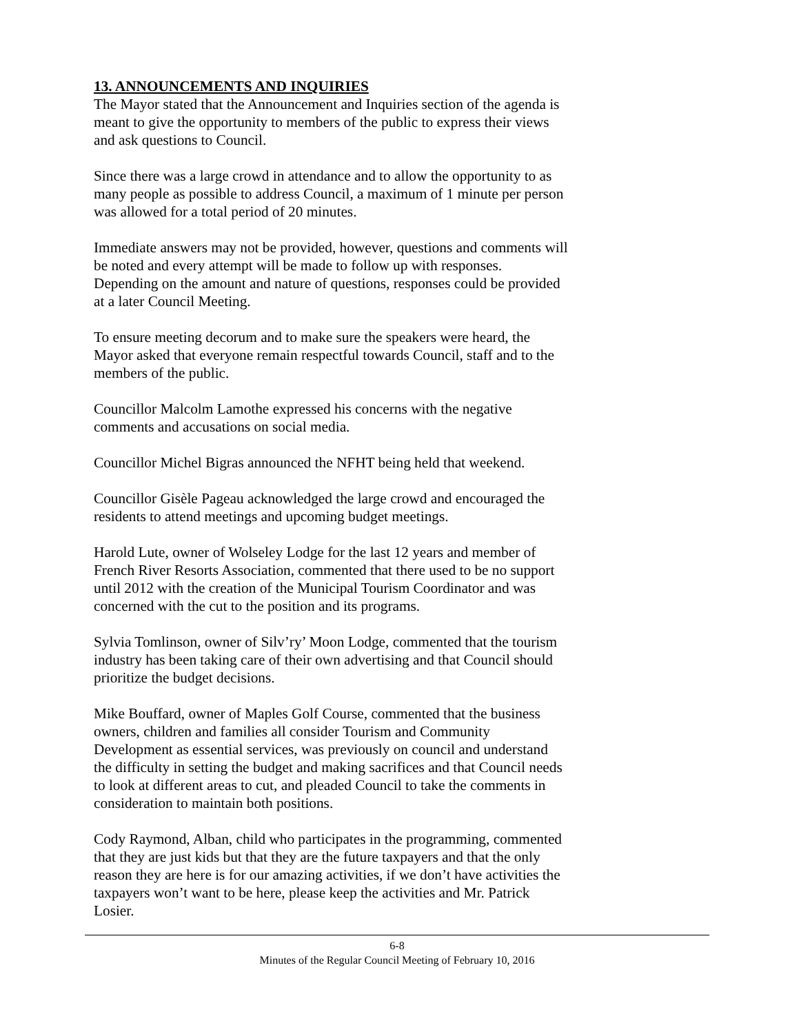13. ANNOUNCEMENTS AND INQUIRIES
The Mayor stated that the Announcement and Inquiries section of the agenda is meant to give the opportunity to members of the public to express their views and ask questions to Council.
Since there was a large crowd in attendance and to allow the opportunity to as many people as possible to address Council, a maximum of 1 minute per person was allowed for a total period of 20 minutes.
Immediate answers may not be provided, however, questions and comments will be noted and every attempt will be made to follow up with responses. Depending on the amount and nature of questions, responses could be provided at a later Council Meeting.
To ensure meeting decorum and to make sure the speakers were heard, the Mayor asked that everyone remain respectful towards Council, staff and to the members of the public.
Councillor Malcolm Lamothe expressed his concerns with the negative comments and accusations on social media.
Councillor Michel Bigras announced the NFHT being held that weekend.
Councillor Gisèle Pageau acknowledged the large crowd and encouraged the residents to attend meetings and upcoming budget meetings.
Harold Lute, owner of Wolseley Lodge for the last 12 years and member of French River Resorts Association, commented that there used to be no support until 2012 with the creation of the Municipal Tourism Coordinator and was concerned with the cut to the position and its programs.
Sylvia Tomlinson, owner of Silv’ry’ Moon Lodge, commented that the tourism industry has been taking care of their own advertising and that Council should prioritize the budget decisions.
Mike Bouffard, owner of Maples Golf Course, commented that the business owners, children and families all consider Tourism and Community Development as essential services, was previously on council and understand the difficulty in setting the budget and making sacrifices and that Council needs to look at different areas to cut, and pleaded Council to take the comments in consideration to maintain both positions.
Cody Raymond, Alban, child who participates in the programming, commented that they are just kids but that they are the future taxpayers and that the only reason they are here is for our amazing activities, if we don’t have activities the taxpayers won’t want to be here, please keep the activities and Mr. Patrick Losier.
6-8
Minutes of the Regular Council Meeting of February 10, 2016